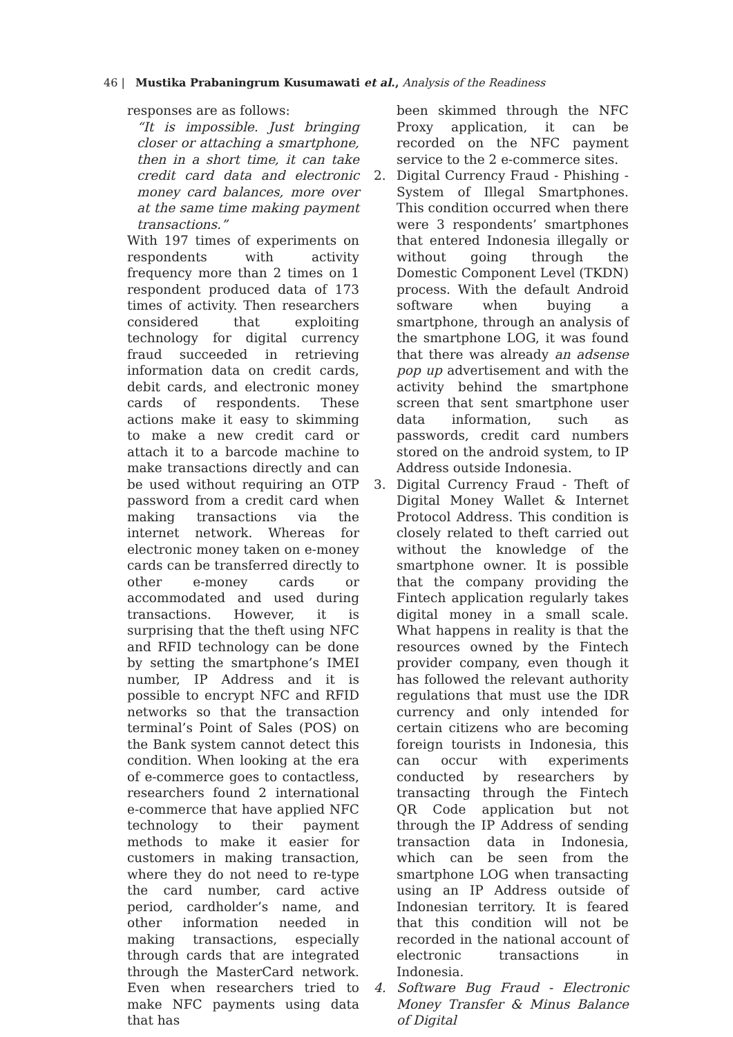46 | Mustika Prabaningrum Kusumawati et al., Analysis of the Readiness
responses are as follows:
“It is impossible. Just bringing closer or attaching a smartphone, then in a short time, it can take credit card data and electronic money card balances, more over at the same time making payment transactions.”
With 197 times of experiments on respondents with activity frequency more than 2 times on 1 respondent produced data of 173 times of activity. Then researchers considered that exploiting technology for digital currency fraud succeeded in retrieving information data on credit cards, debit cards, and electronic money cards of respondents. These actions make it easy to skimming to make a new credit card or attach it to a barcode machine to make transactions directly and can be used without requiring an OTP password from a credit card when making transactions via the internet network. Whereas for electronic money taken on e-money cards can be transferred directly to other e-money cards or accommodated and used during transactions. However, it is surprising that the theft using NFC and RFID technology can be done by setting the smartphone’s IMEI number, IP Address and it is possible to encrypt NFC and RFID networks so that the transaction terminal’s Point of Sales (POS) on the Bank system cannot detect this condition. When looking at the era of e-commerce goes to contactless, researchers found 2 international e-commerce that have applied NFC technology to their payment methods to make it easier for customers in making transaction, where they do not need to re-type the card number, card active period, cardholder’s name, and other information needed in making transactions, especially through cards that are integrated through the MasterCard network. Even when researchers tried to make NFC payments using data that has
been skimmed through the NFC Proxy application, it can be recorded on the NFC payment service to the 2 e-commerce sites.
2. Digital Currency Fraud - Phishing - System of Illegal Smartphones. This condition occurred when there were 3 respondents’ smartphones that entered Indonesia illegally or without going through the Domestic Component Level (TKDN) process. With the default Android software when buying a smartphone, through an analysis of the smartphone LOG, it was found that there was already an adsense pop up advertisement and with the activity behind the smartphone screen that sent smartphone user data information, such as passwords, credit card numbers stored on the android system, to IP Address outside Indonesia.
3. Digital Currency Fraud - Theft of Digital Money Wallet & Internet Protocol Address. This condition is closely related to theft carried out without the knowledge of the smartphone owner. It is possible that the company providing the Fintech application regularly takes digital money in a small scale. What happens in reality is that the resources owned by the Fintech provider company, even though it has followed the relevant authority regulations that must use the IDR currency and only intended for certain citizens who are becoming foreign tourists in Indonesia, this can occur with experiments conducted by researchers by transacting through the Fintech QR Code application but not through the IP Address of sending transaction data in Indonesia, which can be seen from the smartphone LOG when transacting using an IP Address outside of Indonesian territory. It is feared that this condition will not be recorded in the national account of electronic transactions in Indonesia.
4. Software Bug Fraud - Electronic Money Transfer & Minus Balance of Digital